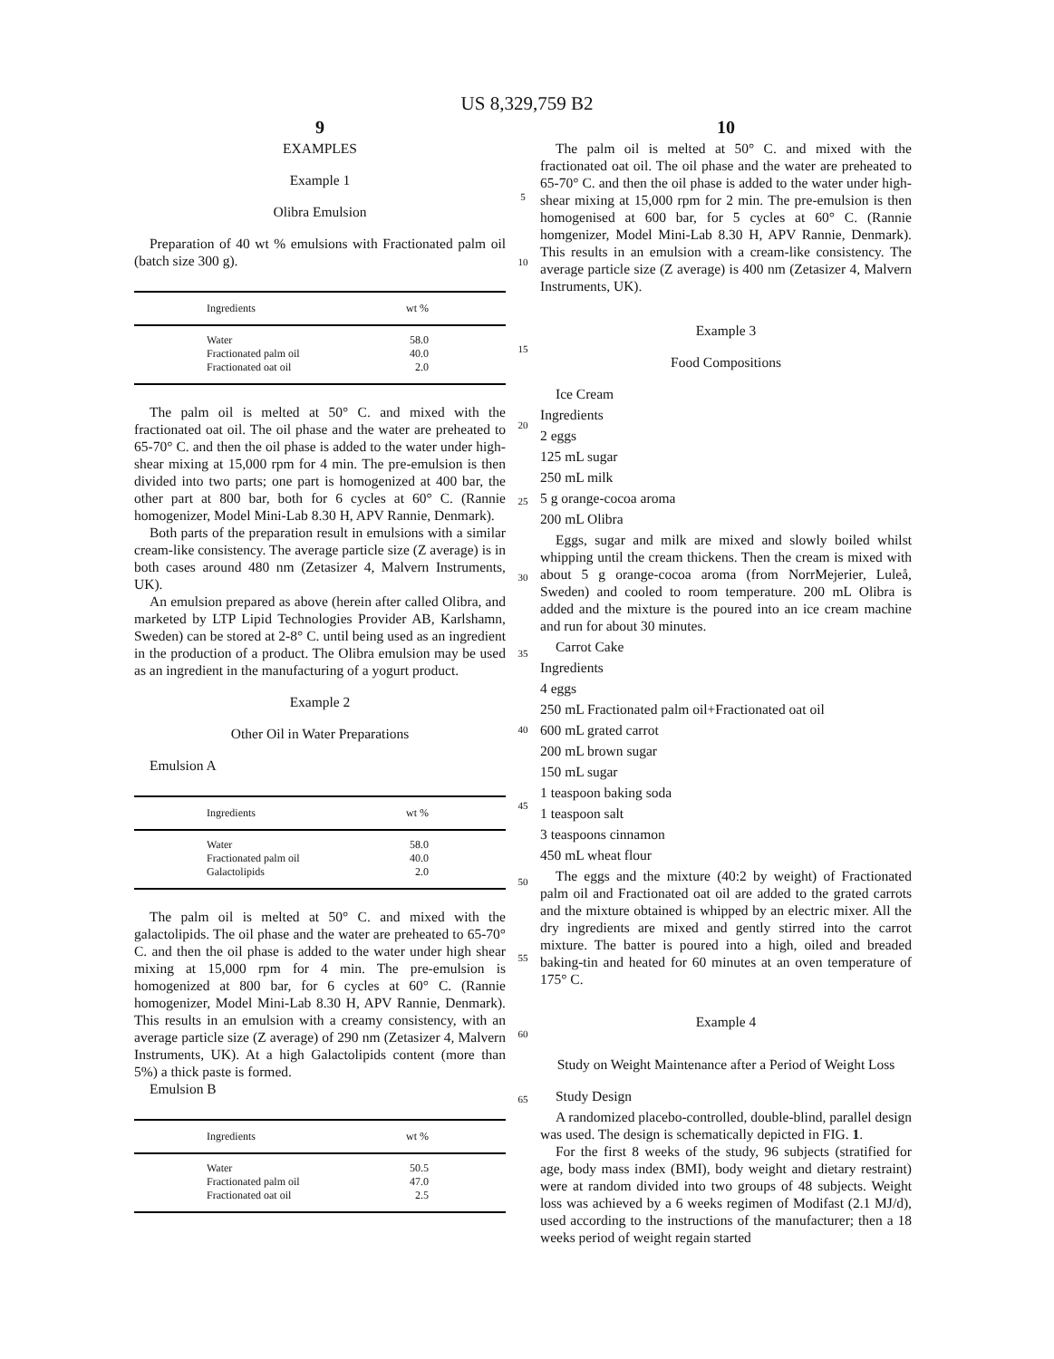US 8,329,759 B2
9
EXAMPLES
Example 1
Olibra Emulsion
Preparation of 40 wt % emulsions with Fractionated palm oil (batch size 300 g).
| Ingredients | wt % |
| --- | --- |
| Water | 58.0 |
| Fractionated palm oil | 40.0 |
| Fractionated oat oil | 2.0 |
The palm oil is melted at 50° C. and mixed with the fractionated oat oil. The oil phase and the water are preheated to 65-70° C. and then the oil phase is added to the water under high-shear mixing at 15,000 rpm for 4 min. The pre-emulsion is then divided into two parts; one part is homogenized at 400 bar, the other part at 800 bar, both for 6 cycles at 60° C. (Rannie homogenizer, Model Mini-Lab 8.30 H, APV Rannie, Denmark).
Both parts of the preparation result in emulsions with a similar cream-like consistency. The average particle size (Z average) is in both cases around 480 nm (Zetasizer 4, Malvern Instruments, UK).
An emulsion prepared as above (herein after called Olibra, and marketed by LTP Lipid Technologies Provider AB, Karlshamn, Sweden) can be stored at 2-8° C. until being used as an ingredient in the production of a product. The Olibra emulsion may be used as an ingredient in the manufacturing of a yogurt product.
Example 2
Other Oil in Water Preparations
Emulsion A
| Ingredients | wt % |
| --- | --- |
| Water | 58.0 |
| Fractionated palm oil | 40.0 |
| Galactolipids | 2.0 |
The palm oil is melted at 50° C. and mixed with the galactolipids. The oil phase and the water are preheated to 65-70° C. and then the oil phase is added to the water under high shear mixing at 15,000 rpm for 4 min. The pre-emulsion is homogenized at 800 bar, for 6 cycles at 60° C. (Rannie homogenizer, Model Mini-Lab 8.30 H, APV Rannie, Denmark). This results in an emulsion with a creamy consistency, with an average particle size (Z average) of 290 nm (Zetasizer 4, Malvern Instruments, UK). At a high Galactolipids content (more than 5%) a thick paste is formed.
Emulsion B
| Ingredients | wt % |
| --- | --- |
| Water | 50.5 |
| Fractionated palm oil | 47.0 |
| Fractionated oat oil | 2.5 |
5
10
15
20
25
30
35
40
45
50
55
60
65
10
The palm oil is melted at 50° C. and mixed with the fractionated oat oil. The oil phase and the water are preheated to 65-70° C. and then the oil phase is added to the water under high-shear mixing at 15,000 rpm for 2 min. The pre-emulsion is then homogenised at 600 bar, for 5 cycles at 60° C. (Rannie homgenizer, Model Mini-Lab 8.30 H, APV Rannie, Denmark). This results in an emulsion with a cream-like consistency. The average particle size (Z average) is 400 nm (Zetasizer 4, Malvern Instruments, UK).
Example 3
Food Compositions
Ice Cream
Ingredients
2 eggs
125 mL sugar
250 mL milk
5 g orange-cocoa aroma
200 mL Olibra
Eggs, sugar and milk are mixed and slowly boiled whilst whipping until the cream thickens. Then the cream is mixed with about 5 g orange-cocoa aroma (from NorrMejerier, Luleå, Sweden) and cooled to room temperature. 200 mL Olibra is added and the mixture is the poured into an ice cream machine and run for about 30 minutes.
Carrot Cake
Ingredients
4 eggs
250 mL Fractionated palm oil+Fractionated oat oil
600 mL grated carrot
200 mL brown sugar
150 mL sugar
1 teaspoon baking soda
1 teaspoon salt
3 teaspoons cinnamon
450 mL wheat flour
The eggs and the mixture (40:2 by weight) of Fractionated palm oil and Fractionated oat oil are added to the grated carrots and the mixture obtained is whipped by an electric mixer. All the dry ingredients are mixed and gently stirred into the carrot mixture. The batter is poured into a high, oiled and breaded baking-tin and heated for 60 minutes at an oven temperature of 175° C.
Example 4
Study on Weight Maintenance after a Period of Weight Loss
Study Design
A randomized placebo-controlled, double-blind, parallel design was used. The design is schematically depicted in FIG. 1.
For the first 8 weeks of the study, 96 subjects (stratified for age, body mass index (BMI), body weight and dietary restraint) were at random divided into two groups of 48 subjects. Weight loss was achieved by a 6 weeks regimen of Modifast (2.1 MJ/d), used according to the instructions of the manufacturer; then a 18 weeks period of weight regain started